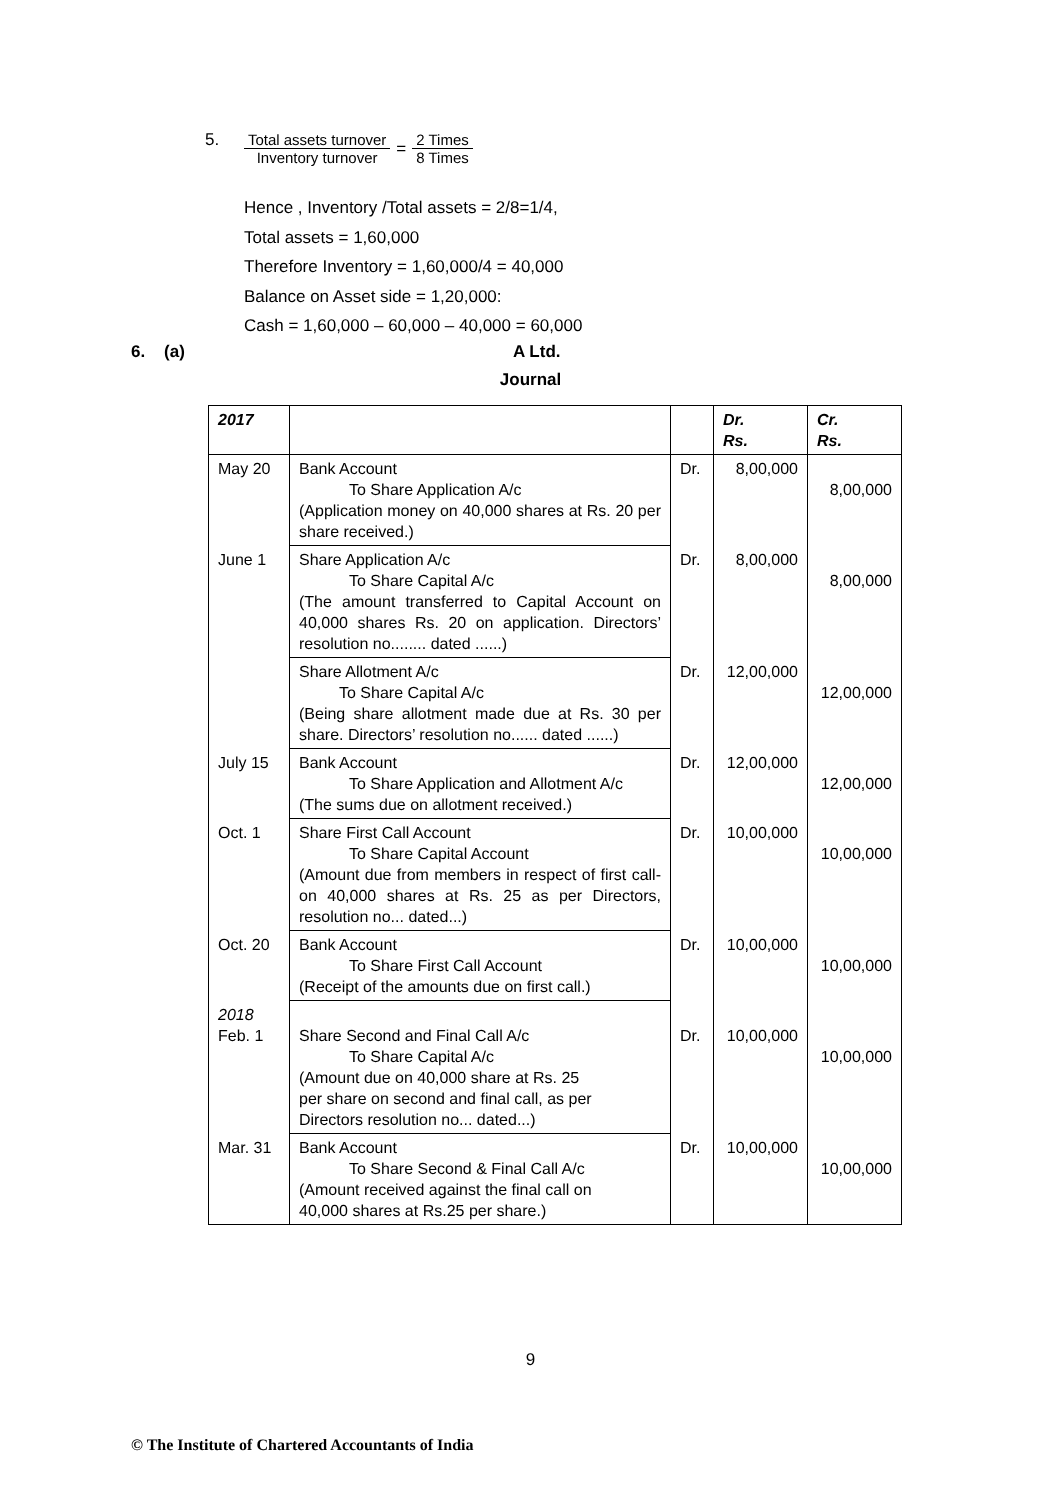5. Total assets turnover Inventory turnover = 2 Times 8 Times
Hence , Inventory /Total assets = 2/8=1/4,
Total assets = 1,60,000
Therefore Inventory = 1,60,000/4 = 40,000
Balance on Asset side = 1,20,000:
Cash = 1,60,000 – 60,000 – 40,000 = 60,000
6. (a) A Ltd.
Journal
| 2017 | | | Dr. Rs. | Cr. Rs. |
| --- | --- | --- | --- | --- |
| May 20 | Bank Account To Share Application A/c (Application money on 40,000 shares at Rs. 20 per share received.) | Dr. | 8,00,000 | 8,00,000 |
| June 1 | Share Application A/c To Share Capital A/c (The amount transferred to Capital Account on 40,000 shares Rs. 20 on application. Directors’ resolution no........ dated ......) | Dr. | 8,00,000 | 8,00,000 |
| | Share Allotment A/c To Share Capital A/c (Being share allotment made due at Rs. 30 per share. Directors’ resolution no...... dated ......) | Dr. | 12,00,000 | 12,00,000 |
| July 15 | Bank Account To Share Application and Allotment A/c (The sums due on allotment received.) | Dr. | 12,00,000 | 12,00,000 |
| Oct. 1 | Share First Call Account To Share Capital Account (Amount due from members in respect of first call-on 40,000 shares at Rs. 25 as per Directors, resolution no... dated...) | Dr. | 10,00,000 | 10,00,000 |
| Oct. 20 | Bank Account To Share First Call Account (Receipt of the amounts due on first call.) | Dr. | 10,00,000 | 10,00,000 |
| 2018 Feb. 1 | Share Second and Final Call A/c To Share Capital A/c (Amount due on 40,000 share at Rs. 25 per share on second and final call, as per Directors resolution no... dated...) | Dr. | 10,00,000 | 10,00,000 |
| Mar. 31 | Bank Account To Share Second & Final Call A/c (Amount received against the final call on 40,000 shares at Rs.25 per share.) | Dr. | 10,00,000 | 10,00,000 |
9
© The Institute of Chartered Accountants of India